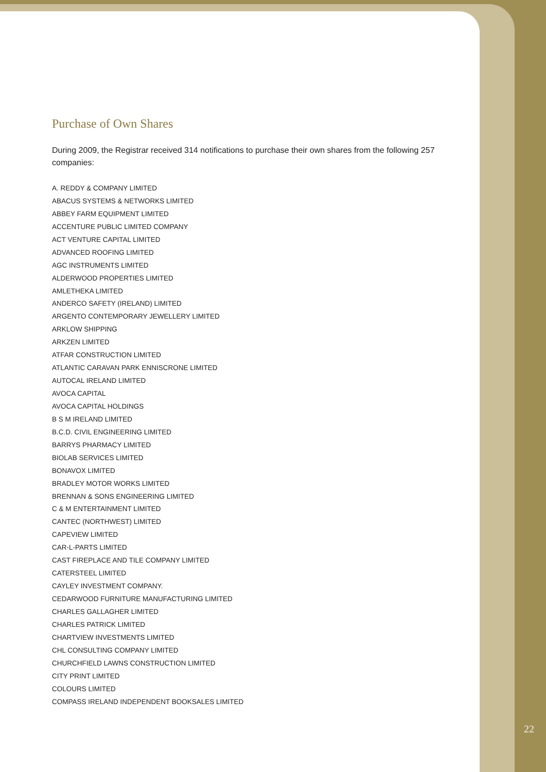Purchase of Own Shares
During 2009, the Registrar received 314 notifications to purchase their own shares from the following 257 companies:
A. REDDY & COMPANY LIMITED
ABACUS SYSTEMS & NETWORKS LIMITED
ABBEY FARM EQUIPMENT LIMITED
ACCENTURE PUBLIC LIMITED COMPANY
ACT VENTURE CAPITAL LIMITED
ADVANCED ROOFING LIMITED
AGC INSTRUMENTS LIMITED
ALDERWOOD PROPERTIES LIMITED
AMLETHEKA LIMITED
ANDERCO SAFETY (IRELAND) LIMITED
ARGENTO CONTEMPORARY JEWELLERY LIMITED
ARKLOW SHIPPING
ARKZEN LIMITED
ATFAR CONSTRUCTION LIMITED
ATLANTIC CARAVAN PARK ENNISCRONE LIMITED
AUTOCAL IRELAND LIMITED
AVOCA CAPITAL
AVOCA CAPITAL HOLDINGS
B S M IRELAND LIMITED
B.C.D. CIVIL ENGINEERING LIMITED
BARRYS PHARMACY LIMITED
BIOLAB SERVICES LIMITED
BONAVOX LIMITED
BRADLEY MOTOR WORKS LIMITED
BRENNAN & SONS ENGINEERING LIMITED
C & M ENTERTAINMENT LIMITED
CANTEC (NORTHWEST) LIMITED
CAPEVIEW LIMITED
CAR-L-PARTS LIMITED
CAST FIREPLACE AND TILE COMPANY LIMITED
CATERSTEEL LIMITED
CAYLEY INVESTMENT COMPANY.
CEDARWOOD FURNITURE MANUFACTURING LIMITED
CHARLES GALLAGHER LIMITED
CHARLES PATRICK LIMITED
CHARTVIEW INVESTMENTS LIMITED
CHL CONSULTING COMPANY LIMITED
CHURCHFIELD LAWNS CONSTRUCTION LIMITED
CITY PRINT LIMITED
COLOURS LIMITED
COMPASS IRELAND INDEPENDENT BOOKSALES LIMITED
22